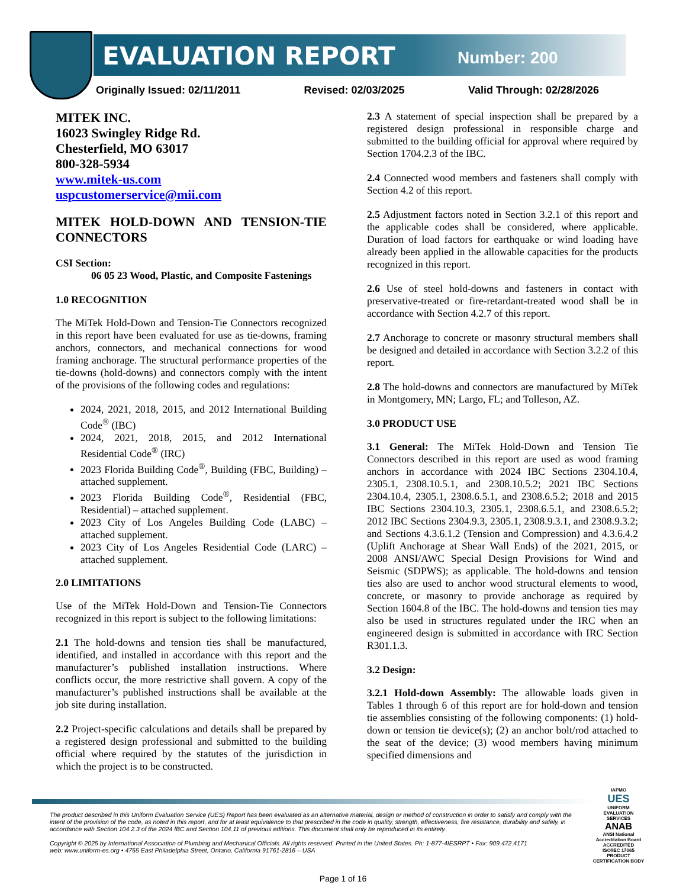EVALUATION REPORT Number: 200
Originally Issued: 02/11/2011 Revised: 02/03/2025 Valid Through: 02/28/2026
MITEK INC.
16023 Swingley Ridge Rd.
Chesterfield, MO 63017
800-328-5934
www.mitek-us.com
uspcustomerservice@mii.com
MITEK HOLD-DOWN AND TENSION-TIE CONNECTORS
CSI Section:
06 05 23 Wood, Plastic, and Composite Fastenings
1.0 RECOGNITION
The MiTek Hold-Down and Tension-Tie Connectors recognized in this report have been evaluated for use as tie-downs, framing anchors, connectors, and mechanical connections for wood framing anchorage. The structural performance properties of the tie-downs (hold-downs) and connectors comply with the intent of the provisions of the following codes and regulations:
2024, 2021, 2018, 2015, and 2012 International Building Code<sup>®</sup> (IBC)
2024, 2021, 2018, 2015, and 2012 International Residential Code<sup>®</sup> (IRC)
2023 Florida Building Code<sup>®</sup>, Building (FBC, Building) – attached supplement.
2023 Florida Building Code<sup>®</sup>, Residential (FBC, Residential) – attached supplement.
2023 City of Los Angeles Building Code (LABC) – attached supplement.
2023 City of Los Angeles Residential Code (LARC) – attached supplement.
2.0 LIMITATIONS
Use of the MiTek Hold-Down and Tension-Tie Connectors recognized in this report is subject to the following limitations:
2.1 The hold-downs and tension ties shall be manufactured, identified, and installed in accordance with this report and the manufacturer’s published installation instructions. Where conflicts occur, the more restrictive shall govern. A copy of the manufacturer’s published instructions shall be available at the job site during installation.
2.2 Project-specific calculations and details shall be prepared by a registered design professional and submitted to the building official where required by the statutes of the jurisdiction in which the project is to be constructed.
2.3 A statement of special inspection shall be prepared by a registered design professional in responsible charge and submitted to the building official for approval where required by Section 1704.2.3 of the IBC.
2.4 Connected wood members and fasteners shall comply with Section 4.2 of this report.
2.5 Adjustment factors noted in Section 3.2.1 of this report and the applicable codes shall be considered, where applicable. Duration of load factors for earthquake or wind loading have already been applied in the allowable capacities for the products recognized in this report.
2.6 Use of steel hold-downs and fasteners in contact with preservative-treated or fire-retardant-treated wood shall be in accordance with Section 4.2.7 of this report.
2.7 Anchorage to concrete or masonry structural members shall be designed and detailed in accordance with Section 3.2.2 of this report.
2.8 The hold-downs and connectors are manufactured by MiTek in Montgomery, MN; Largo, FL; and Tolleson, AZ.
3.0 PRODUCT USE
3.1 General: The MiTek Hold-Down and Tension Tie Connectors described in this report are used as wood framing anchors in accordance with 2024 IBC Sections 2304.10.4, 2305.1, 2308.10.5.1, and 2308.10.5.2; 2021 IBC Sections 2304.10.4, 2305.1, 2308.6.5.1, and 2308.6.5.2; 2018 and 2015 IBC Sections 2304.10.3, 2305.1, 2308.6.5.1, and 2308.6.5.2; 2012 IBC Sections 2304.9.3, 2305.1, 2308.9.3.1, and 2308.9.3.2; and Sections 4.3.6.1.2 (Tension and Compression) and 4.3.6.4.2 (Uplift Anchorage at Shear Wall Ends) of the 2021, 2015, or 2008 ANSI/AWC Special Design Provisions for Wind and Seismic (SDPWS); as applicable. The hold-downs and tension ties also are used to anchor wood structural elements to wood, concrete, or masonry to provide anchorage as required by Section 1604.8 of the IBC. The hold-downs and tension ties may also be used in structures regulated under the IRC when an engineered design is submitted in accordance with IRC Section R301.1.3.
3.2 Design:
3.2.1 Hold-down Assembly: The allowable loads given in Tables 1 through 6 of this report are for hold-down and tension tie assemblies consisting of the following components: (1) hold-down or tension tie device(s); (2) an anchor bolt/rod attached to the seat of the device; (3) wood members having minimum specified dimensions and
The product described in this Uniform Evaluation Service (UES) Report has been evaluated as an alternative material, design or method of construction in order to satisfy and comply with the intent of the provision of the code, as noted in this report, and for at least equivalence to that prescribed in the code in quality, strength, effectiveness, fire resistance, durability and safely, in accordance with Section 104.2.3 of the 2024 IBC and Section 104.11 of previous editions. This document shall only be reproduced in its entirety.
Copyright © 2025 by International Association of Plumbing and Mechanical Officials. All rights reserved. Printed in the United States. Ph: 1-877-4IESRPT • Fax: 909.472.4171
web: www.uniform-es.org • 4755 East Philadelphia Street, Ontario, California 91761-2816 – USA
IAPMO
UES
UNIFORM EVALUATION SERVICES
ANAB
ANSI National Accreditation Board
ACCREDITED
ISO/IEC 17065
PRODUCT CERTIFICATION BODY
Page 1 of 16